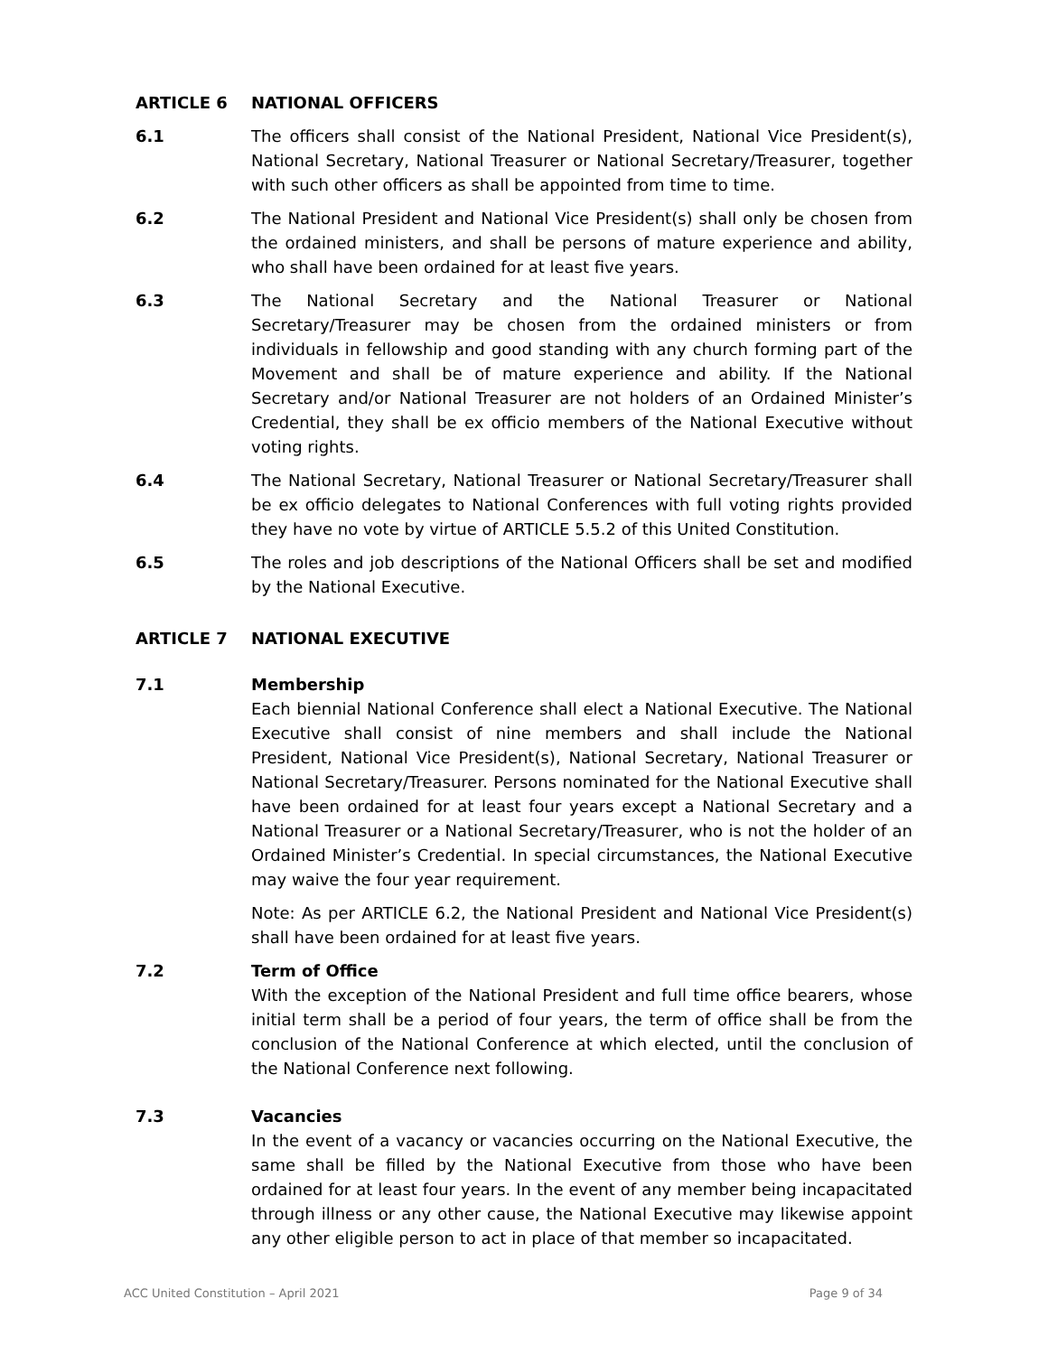ARTICLE 6 NATIONAL OFFICERS
6.1 The officers shall consist of the National President, National Vice President(s), National Secretary, National Treasurer or National Secretary/Treasurer, together with such other officers as shall be appointed from time to time.
6.2 The National President and National Vice President(s) shall only be chosen from the ordained ministers, and shall be persons of mature experience and ability, who shall have been ordained for at least five years.
6.3 The National Secretary and the National Treasurer or National Secretary/Treasurer may be chosen from the ordained ministers or from individuals in fellowship and good standing with any church forming part of the Movement and shall be of mature experience and ability. If the National Secretary and/or National Treasurer are not holders of an Ordained Minister’s Credential, they shall be ex officio members of the National Executive without voting rights.
6.4 The National Secretary, National Treasurer or National Secretary/Treasurer shall be ex officio delegates to National Conferences with full voting rights provided they have no vote by virtue of ARTICLE 5.5.2 of this United Constitution.
6.5 The roles and job descriptions of the National Officers shall be set and modified by the National Executive.
ARTICLE 7 NATIONAL EXECUTIVE
7.1 Membership
Each biennial National Conference shall elect a National Executive. The National Executive shall consist of nine members and shall include the National President, National Vice President(s), National Secretary, National Treasurer or National Secretary/Treasurer. Persons nominated for the National Executive shall have been ordained for at least four years except a National Secretary and a National Treasurer or a National Secretary/Treasurer, who is not the holder of an Ordained Minister’s Credential. In special circumstances, the National Executive may waive the four year requirement.
Note: As per ARTICLE 6.2, the National President and National Vice President(s) shall have been ordained for at least five years.
7.2 Term of Office
With the exception of the National President and full time office bearers, whose initial term shall be a period of four years, the term of office shall be from the conclusion of the National Conference at which elected, until the conclusion of the National Conference next following.
7.3 Vacancies
In the event of a vacancy or vacancies occurring on the National Executive, the same shall be filled by the National Executive from those who have been ordained for at least four years. In the event of any member being incapacitated through illness or any other cause, the National Executive may likewise appoint any other eligible person to act in place of that member so incapacitated.
ACC United Constitution – April 2021 Page 9 of 34